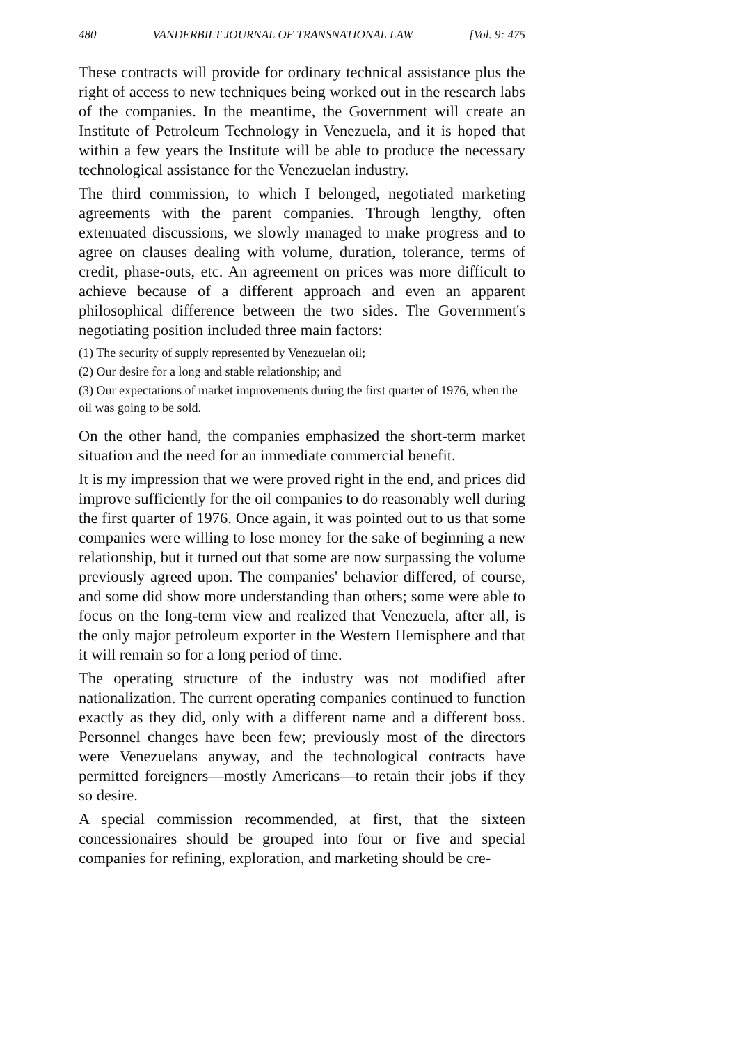480 VANDERBILT JOURNAL OF TRANSNATIONAL LAW [Vol. 9: 475
These contracts will provide for ordinary technical assistance plus the right of access to new techniques being worked out in the research labs of the companies. In the meantime, the Government will create an Institute of Petroleum Technology in Venezuela, and it is hoped that within a few years the Institute will be able to produce the necessary technological assistance for the Venezuelan industry.
The third commission, to which I belonged, negotiated marketing agreements with the parent companies. Through lengthy, often extenuated discussions, we slowly managed to make progress and to agree on clauses dealing with volume, duration, tolerance, terms of credit, phase-outs, etc. An agreement on prices was more difficult to achieve because of a different approach and even an apparent philosophical difference between the two sides. The Government's negotiating position included three main factors:
(1) The security of supply represented by Venezuelan oil;
(2) Our desire for a long and stable relationship; and
(3) Our expectations of market improvements during the first quarter of 1976, when the oil was going to be sold.
On the other hand, the companies emphasized the short-term market situation and the need for an immediate commercial benefit.
It is my impression that we were proved right in the end, and prices did improve sufficiently for the oil companies to do reasonably well during the first quarter of 1976. Once again, it was pointed out to us that some companies were willing to lose money for the sake of beginning a new relationship, but it turned out that some are now surpassing the volume previously agreed upon. The companies' behavior differed, of course, and some did show more understanding than others; some were able to focus on the long-term view and realized that Venezuela, after all, is the only major petroleum exporter in the Western Hemisphere and that it will remain so for a long period of time.
The operating structure of the industry was not modified after nationalization. The current operating companies continued to function exactly as they did, only with a different name and a different boss. Personnel changes have been few; previously most of the directors were Venezuelans anyway, and the technological contracts have permitted foreigners—mostly Americans—to retain their jobs if they so desire.
A special commission recommended, at first, that the sixteen concessionaires should be grouped into four or five and special companies for refining, exploration, and marketing should be cre-